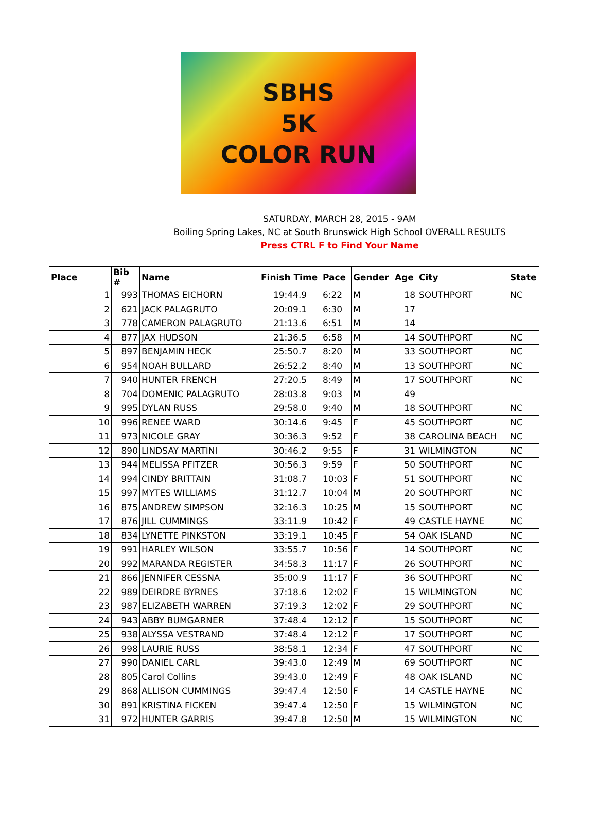SBHS
5K
COLOR RUN
SATURDAY, MARCH 28, 2015 - 9AM
Boiling Spring Lakes, NC at South Brunswick High School OVERALL RESULTS
Press CTRL F to Find Your Name
| Place | Bib # | Name | Finish Time | Pace | Gender | Age | City | State |
| --- | --- | --- | --- | --- | --- | --- | --- | --- |
| 1 | 993 | THOMAS EICHORN | 19:44.9 | 6:22 | M | 18 | SOUTHPORT | NC |
| 2 | 621 | JACK PALAGRUTO | 20:09.1 | 6:30 | M | 17 | | |
| 3 | 778 | CAMERON PALAGRUTO | 21:13.6 | 6:51 | M | 14 | | |
| 4 | 877 | JAX HUDSON | 21:36.5 | 6:58 | M | 14 | SOUTHPORT | NC |
| 5 | 897 | BENJAMIN HECK | 25:50.7 | 8:20 | M | 33 | SOUTHPORT | NC |
| 6 | 954 | NOAH BULLARD | 26:52.2 | 8:40 | M | 13 | SOUTHPORT | NC |
| 7 | 940 | HUNTER FRENCH | 27:20.5 | 8:49 | M | 17 | SOUTHPORT | NC |
| 8 | 704 | DOMENIC PALAGRUTO | 28:03.8 | 9:03 | M | 49 | | |
| 9 | 995 | DYLAN RUSS | 29:58.0 | 9:40 | M | 18 | SOUTHPORT | NC |
| 10 | 996 | RENEE WARD | 30:14.6 | 9:45 | F | 45 | SOUTHPORT | NC |
| 11 | 973 | NICOLE GRAY | 30:36.3 | 9:52 | F | 38 | CAROLINA BEACH | NC |
| 12 | 890 | LINDSAY MARTINI | 30:46.2 | 9:55 | F | 31 | WILMINGTON | NC |
| 13 | 944 | MELISSA PFITZER | 30:56.3 | 9:59 | F | 50 | SOUTHPORT | NC |
| 14 | 994 | CINDY BRITTAIN | 31:08.7 | 10:03 | F | 51 | SOUTHPORT | NC |
| 15 | 997 | MYTES WILLIAMS | 31:12.7 | 10:04 | M | 20 | SOUTHPORT | NC |
| 16 | 875 | ANDREW SIMPSON | 32:16.3 | 10:25 | M | 15 | SOUTHPORT | NC |
| 17 | 876 | JILL CUMMINGS | 33:11.9 | 10:42 | F | 49 | CASTLE HAYNE | NC |
| 18 | 834 | LYNETTE PINKSTON | 33:19.1 | 10:45 | F | 54 | OAK ISLAND | NC |
| 19 | 991 | HARLEY WILSON | 33:55.7 | 10:56 | F | 14 | SOUTHPORT | NC |
| 20 | 992 | MARANDA REGISTER | 34:58.3 | 11:17 | F | 26 | SOUTHPORT | NC |
| 21 | 866 | JENNIFER CESSNA | 35:00.9 | 11:17 | F | 36 | SOUTHPORT | NC |
| 22 | 989 | DEIRDRE BYRNES | 37:18.6 | 12:02 | F | 15 | WILMINGTON | NC |
| 23 | 987 | ELIZABETH WARREN | 37:19.3 | 12:02 | F | 29 | SOUTHPORT | NC |
| 24 | 943 | ABBY BUMGARNER | 37:48.4 | 12:12 | F | 15 | SOUTHPORT | NC |
| 25 | 938 | ALYSSA VESTRAND | 37:48.4 | 12:12 | F | 17 | SOUTHPORT | NC |
| 26 | 998 | LAURIE RUSS | 38:58.1 | 12:34 | F | 47 | SOUTHPORT | NC |
| 27 | 990 | DANIEL CARL | 39:43.0 | 12:49 | M | 69 | SOUTHPORT | NC |
| 28 | 805 | Carol Collins | 39:43.0 | 12:49 | F | 48 | OAK ISLAND | NC |
| 29 | 868 | ALLISON CUMMINGS | 39:47.4 | 12:50 | F | 14 | CASTLE HAYNE | NC |
| 30 | 891 | KRISTINA FICKEN | 39:47.4 | 12:50 | F | 15 | WILMINGTON | NC |
| 31 | 972 | HUNTER GARRIS | 39:47.8 | 12:50 | M | 15 | WILMINGTON | NC |